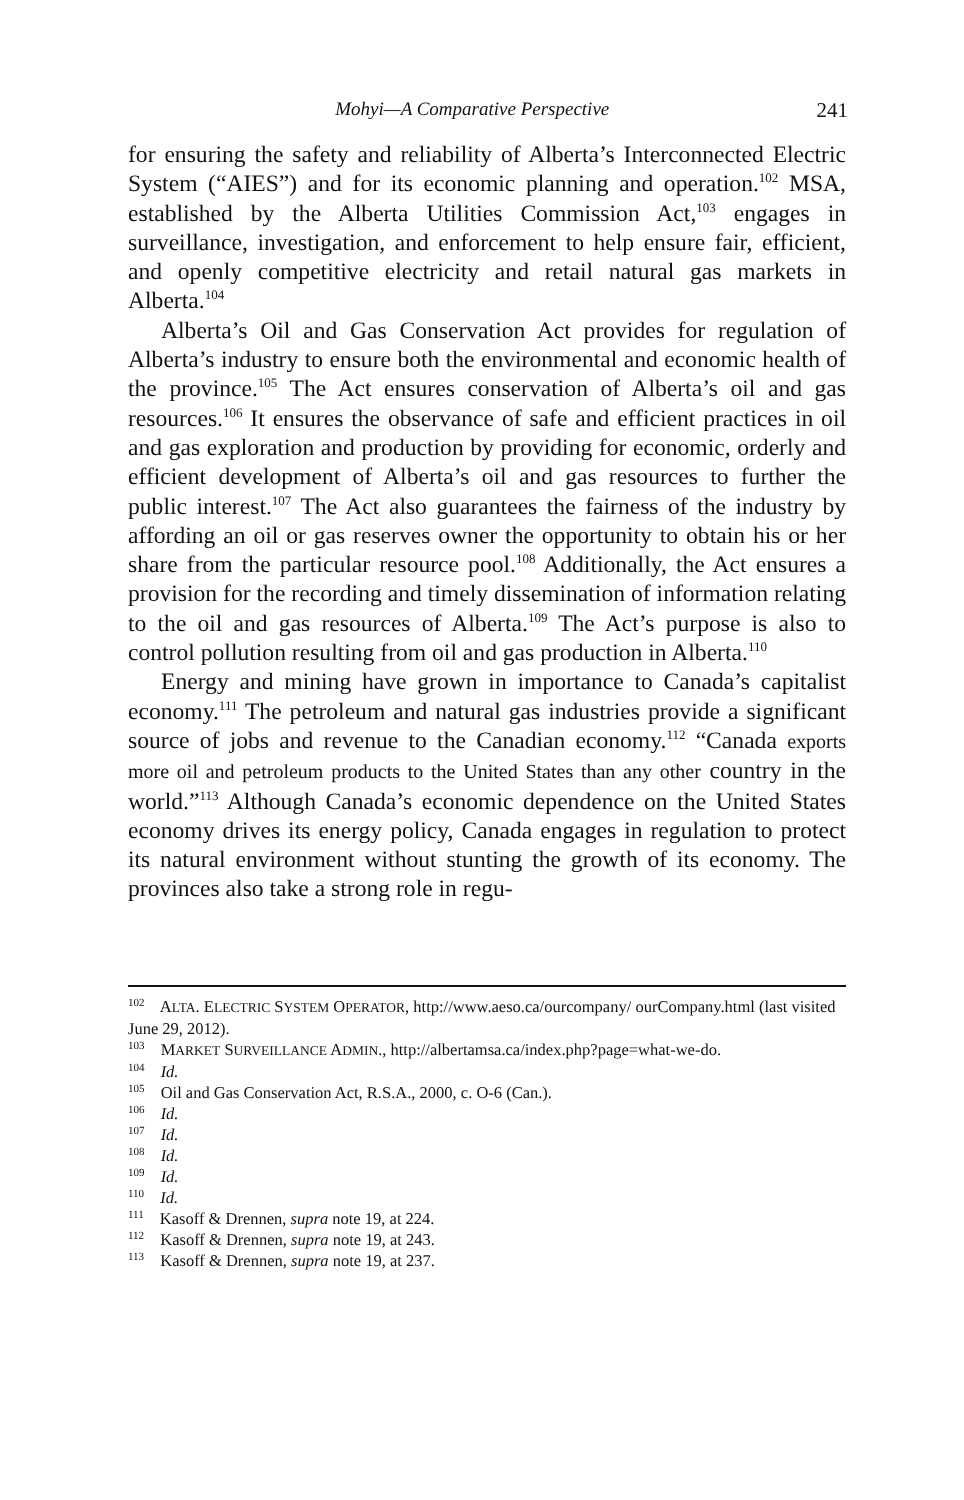Mohyi—A Comparative Perspective 241
for ensuring the safety and reliability of Alberta’s Interconnected Electric System (“AIES”) and for its economic planning and operation.<sup>102</sup> MSA, established by the Alberta Utilities Commission Act,<sup>103</sup> engages in surveillance, investigation, and enforcement to help ensure fair, efficient, and openly competitive electricity and retail natural gas markets in Alberta.<sup>104</sup>
Alberta’s Oil and Gas Conservation Act provides for regulation of Alberta’s industry to ensure both the environmental and economic health of the province.<sup>105</sup> The Act ensures conservation of Alberta’s oil and gas resources.<sup>106</sup> It ensures the observance of safe and efficient practices in oil and gas exploration and production by providing for economic, orderly and efficient development of Alberta’s oil and gas resources to further the public interest.<sup>107</sup> The Act also guarantees the fairness of the industry by affording an oil or gas reserves owner the opportunity to obtain his or her share from the particular resource pool.<sup>108</sup> Additionally, the Act ensures a provision for the recording and timely dissemination of information relating to the oil and gas resources of Alberta.<sup>109</sup> The Act’s purpose is also to control pollution resulting from oil and gas production in Alberta.<sup>110</sup>
Energy and mining have grown in importance to Canada’s capitalist economy.<sup>111</sup> The petroleum and natural gas industries provide a significant source of jobs and revenue to the Canadian economy.<sup>112</sup> “Canada exports more oil and petroleum products to the United States than any other country in the world.”<sup>113</sup> Although Canada’s economic dependence on the United States economy drives its energy policy, Canada engages in regulation to protect its natural environment without stunting the growth of its economy. The provinces also take a strong role in regu-
<sup>102</sup> ALTA. ELECTRIC SYSTEM OPERATOR, http://www.aeso.ca/ourcompany/ ourCompany.html (last visited June 29, 2012).
<sup>103</sup> MARKET SURVEILLANCE ADMIN., http://albertamsa.ca/index.php?page=what-we-do.
<sup>104</sup> Id.
<sup>105</sup> Oil and Gas Conservation Act, R.S.A., 2000, c. O-6 (Can.).
<sup>106</sup> Id.
<sup>107</sup> Id.
<sup>108</sup> Id.
<sup>109</sup> Id.
<sup>110</sup> Id.
<sup>111</sup> Kasoff & Drennen, supra note 19, at 224.
<sup>112</sup> Kasoff & Drennen, supra note 19, at 243.
<sup>113</sup> Kasoff & Drennen, supra note 19, at 237.